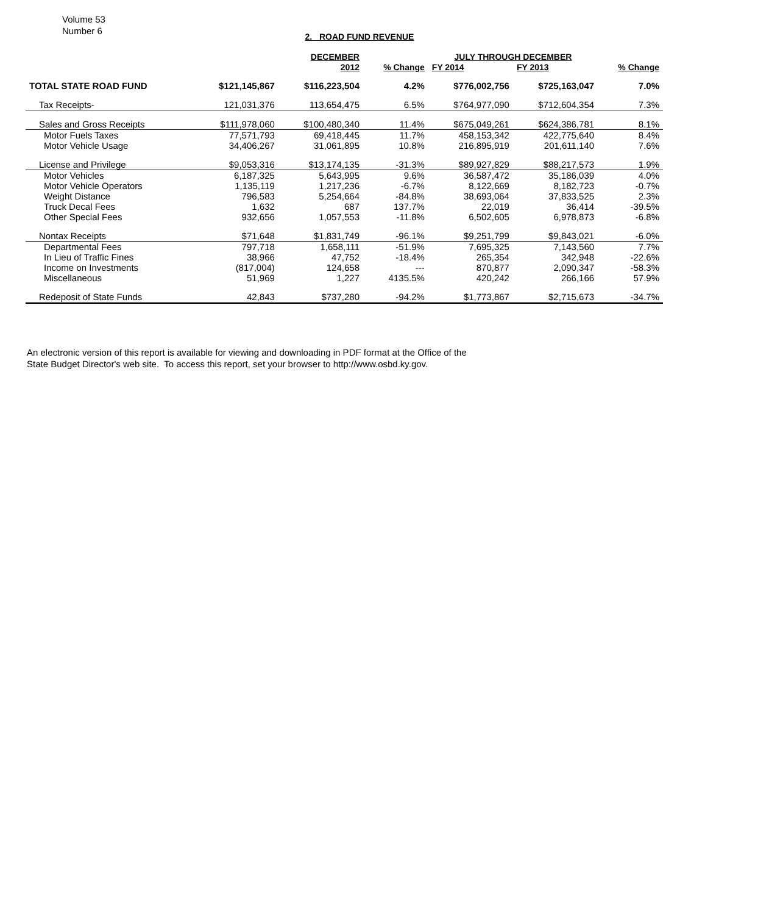Volume 53
Number 6
2. ROAD FUND REVENUE
| | | DECEMBER | | JULY THROUGH DECEMBER | | |
| --- | --- | --- | --- | --- | --- | --- |
| | | 2012 | % Change | FY 2014 | FY 2013 | % Change |
| TOTAL STATE ROAD FUND | $121,145,867 | $116,223,504 | 4.2% | $776,002,756 | $725,163,047 | 7.0% |
| Tax Receipts- | 121,031,376 | 113,654,475 | 6.5% | $764,977,090 | $712,604,354 | 7.3% |
| Sales and Gross Receipts | $111,978,060 | $100,480,340 | 11.4% | $675,049,261 | $624,386,781 | 8.1% |
| Motor Fuels Taxes | 77,571,793 | 69,418,445 | 11.7% | 458,153,342 | 422,775,640 | 8.4% |
| Motor Vehicle Usage | 34,406,267 | 31,061,895 | 10.8% | 216,895,919 | 201,611,140 | 7.6% |
| License and Privilege | $9,053,316 | $13,174,135 | -31.3% | $89,927,829 | $88,217,573 | 1.9% |
| Motor Vehicles | 6,187,325 | 5,643,995 | 9.6% | 36,587,472 | 35,186,039 | 4.0% |
| Motor Vehicle Operators | 1,135,119 | 1,217,236 | -6.7% | 8,122,669 | 8,182,723 | -0.7% |
| Weight Distance | 796,583 | 5,254,664 | -84.8% | 38,693,064 | 37,833,525 | 2.3% |
| Truck Decal Fees | 1,632 | 687 | 137.7% | 22,019 | 36,414 | -39.5% |
| Other Special Fees | 932,656 | 1,057,553 | -11.8% | 6,502,605 | 6,978,873 | -6.8% |
| Nontax Receipts | $71,648 | $1,831,749 | -96.1% | $9,251,799 | $9,843,021 | -6.0% |
| Departmental Fees | 797,718 | 1,658,111 | -51.9% | 7,695,325 | 7,143,560 | 7.7% |
| In Lieu of Traffic Fines | 38,966 | 47,752 | -18.4% | 265,354 | 342,948 | -22.6% |
| Income on Investments | (817,004) | 124,658 | --- | 870,877 | 2,090,347 | -58.3% |
| Miscellaneous | 51,969 | 1,227 | 4135.5% | 420,242 | 266,166 | 57.9% |
| Redeposit of State Funds | 42,843 | $737,280 | -94.2% | $1,773,867 | $2,715,673 | -34.7% |
An electronic version of this report is available for viewing and downloading in PDF format at the Office of the
State Budget Director's web site. To access this report, set your browser to http://www.osbd.ky.gov.